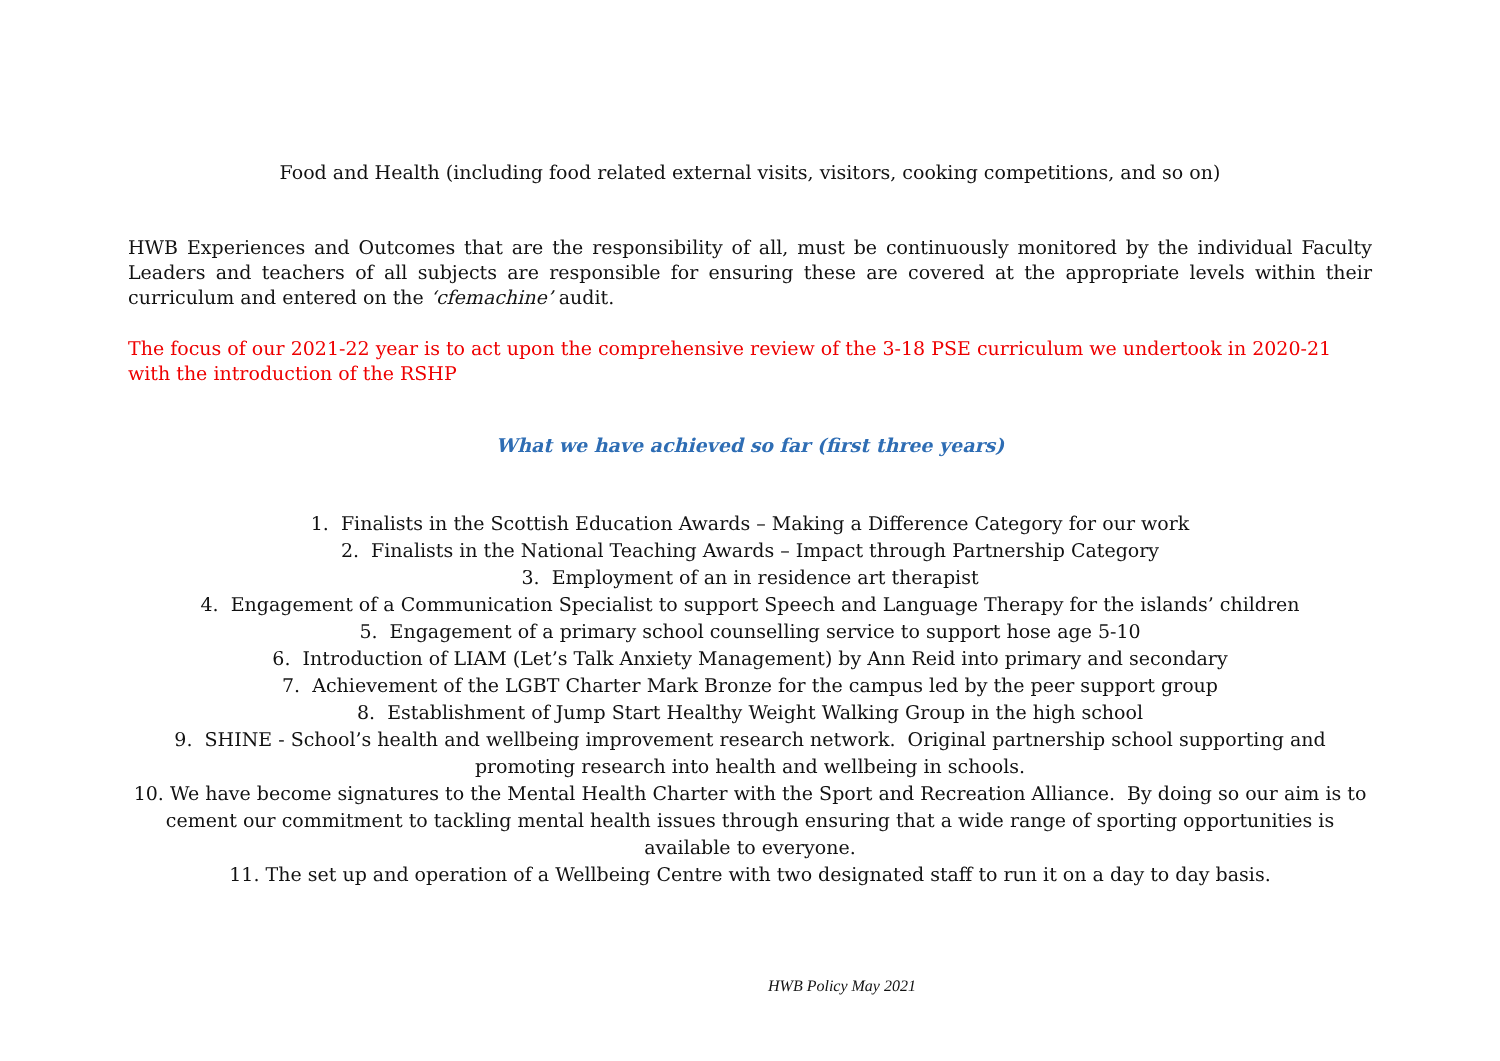Food and Health (including food related external visits, visitors, cooking competitions, and so on)
HWB Experiences and Outcomes that are the responsibility of all, must be continuously monitored by the individual Faculty Leaders and teachers of all subjects are responsible for ensuring these are covered at the appropriate levels within their curriculum and entered on the ‘cfemachine’ audit.
The focus of our 2021-22 year is to act upon the comprehensive review of the 3-18 PSE curriculum we undertook in 2020-21 with the introduction of the RSHP
What we have achieved so far (first three years)
1. Finalists in the Scottish Education Awards – Making a Difference Category for our work
2. Finalists in the National Teaching Awards – Impact through Partnership Category
3. Employment of an in residence art therapist
4. Engagement of a Communication Specialist to support Speech and Language Therapy for the islands’ children
5. Engagement of a primary school counselling service to support hose age 5-10
6. Introduction of LIAM (Let’s Talk Anxiety Management) by Ann Reid into primary and secondary
7. Achievement of the LGBT Charter Mark Bronze for the campus led by the peer support group
8. Establishment of Jump Start Healthy Weight Walking Group in the high school
9. SHINE - School’s health and wellbeing improvement research network. Original partnership school supporting and promoting research into health and wellbeing in schools.
10. We have become signatures to the Mental Health Charter with the Sport and Recreation Alliance. By doing so our aim is to cement our commitment to tackling mental health issues through ensuring that a wide range of sporting opportunities is available to everyone.
11. The set up and operation of a Wellbeing Centre with two designated staff to run it on a day to day basis.
HWB Policy May 2021